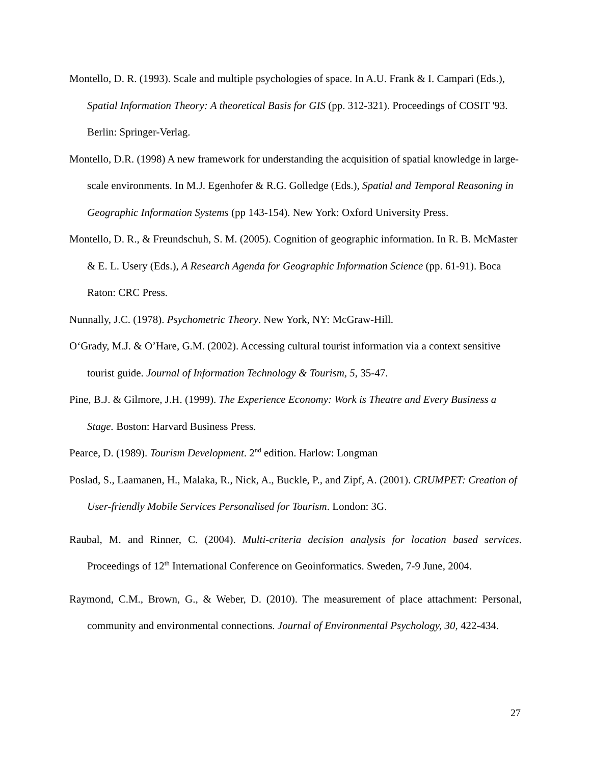Montello, D. R. (1993). Scale and multiple psychologies of space. In A.U. Frank & I. Campari (Eds.), Spatial Information Theory: A theoretical Basis for GIS (pp. 312-321). Proceedings of COSIT '93. Berlin: Springer-Verlag.
Montello, D.R. (1998) A new framework for understanding the acquisition of spatial knowledge in large-scale environments. In M.J. Egenhofer & R.G. Golledge (Eds.), Spatial and Temporal Reasoning in Geographic Information Systems (pp 143-154). New York: Oxford University Press.
Montello, D. R., & Freundschuh, S. M. (2005). Cognition of geographic information. In R. B. McMaster & E. L. Usery (Eds.), A Research Agenda for Geographic Information Science (pp. 61-91). Boca Raton: CRC Press.
Nunnally, J.C. (1978). Psychometric Theory. New York, NY: McGraw-Hill.
O‘Grady, M.J. & O’Hare, G.M. (2002). Accessing cultural tourist information via a context sensitive tourist guide. Journal of Information Technology & Tourism, 5, 35-47.
Pine, B.J. & Gilmore, J.H. (1999). The Experience Economy: Work is Theatre and Every Business a Stage. Boston: Harvard Business Press.
Pearce, D. (1989). Tourism Development. 2<sup>nd</sup> edition. Harlow: Longman
Poslad, S., Laamanen, H., Malaka, R., Nick, A., Buckle, P., and Zipf, A. (2001). CRUMPET: Creation of User-friendly Mobile Services Personalised for Tourism. London: 3G.
Raubal, M. and Rinner, C. (2004). Multi-criteria decision analysis for location based services. Proceedings of 12<sup>th</sup> International Conference on Geoinformatics. Sweden, 7-9 June, 2004.
Raymond, C.M., Brown, G., & Weber, D. (2010). The measurement of place attachment: Personal, community and environmental connections. Journal of Environmental Psychology, 30, 422-434.
27